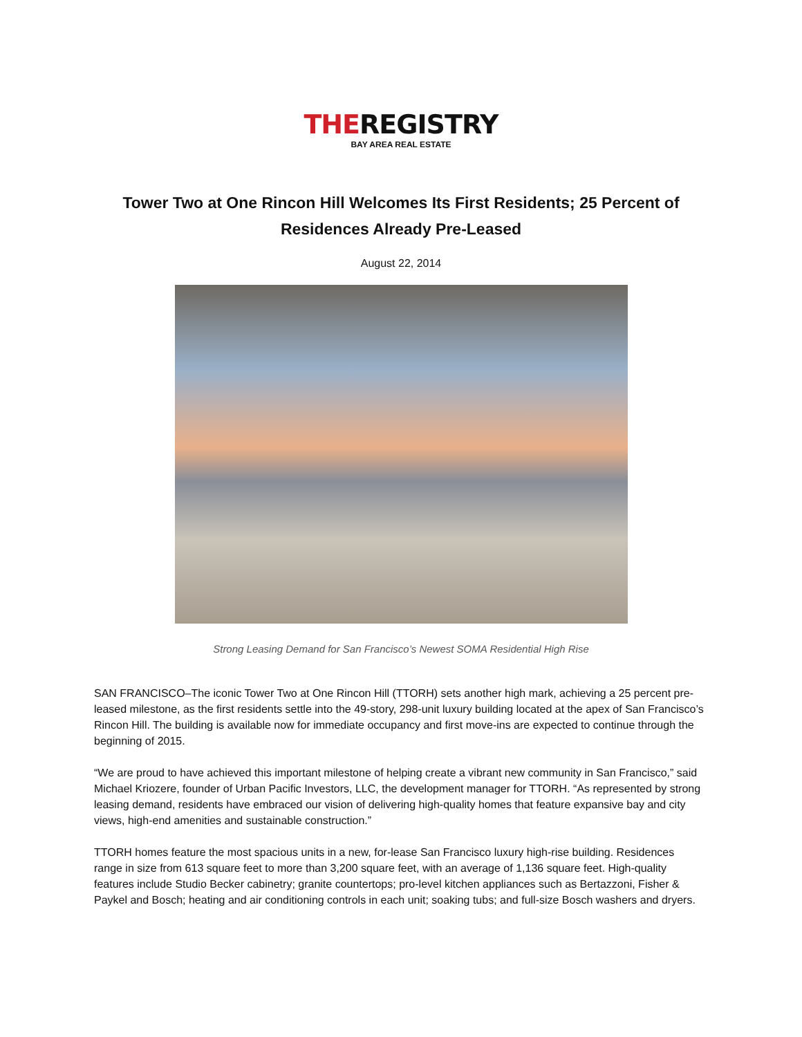THEREGISTRY
BAY AREA REAL ESTATE
Tower Two at One Rincon Hill Welcomes Its First Residents; 25 Percent of Residences Already Pre-Leased
August 22, 2014
Strong Leasing Demand for San Francisco’s Newest SOMA Residential High Rise
SAN FRANCISCO–The iconic Tower Two at One Rincon Hill (TTORH) sets another high mark, achieving a 25 percent pre-leased milestone, as the first residents settle into the 49-story, 298-unit luxury building located at the apex of San Francisco’s Rincon Hill. The building is available now for immediate occupancy and first move-ins are expected to continue through the beginning of 2015.
“We are proud to have achieved this important milestone of helping create a vibrant new community in San Francisco,” said Michael Kriozere, founder of Urban Pacific Investors, LLC, the development manager for TTORH. “As represented by strong leasing demand, residents have embraced our vision of delivering high-quality homes that feature expansive bay and city views, high-end amenities and sustainable construction.”
TTORH homes feature the most spacious units in a new, for-lease San Francisco luxury high-rise building. Residences range in size from 613 square feet to more than 3,200 square feet, with an average of 1,136 square feet. High-quality features include Studio Becker cabinetry; granite countertops; pro-level kitchen appliances such as Bertazzoni, Fisher & Paykel and Bosch; heating and air conditioning controls in each unit; soaking tubs; and full-size Bosch washers and dryers.